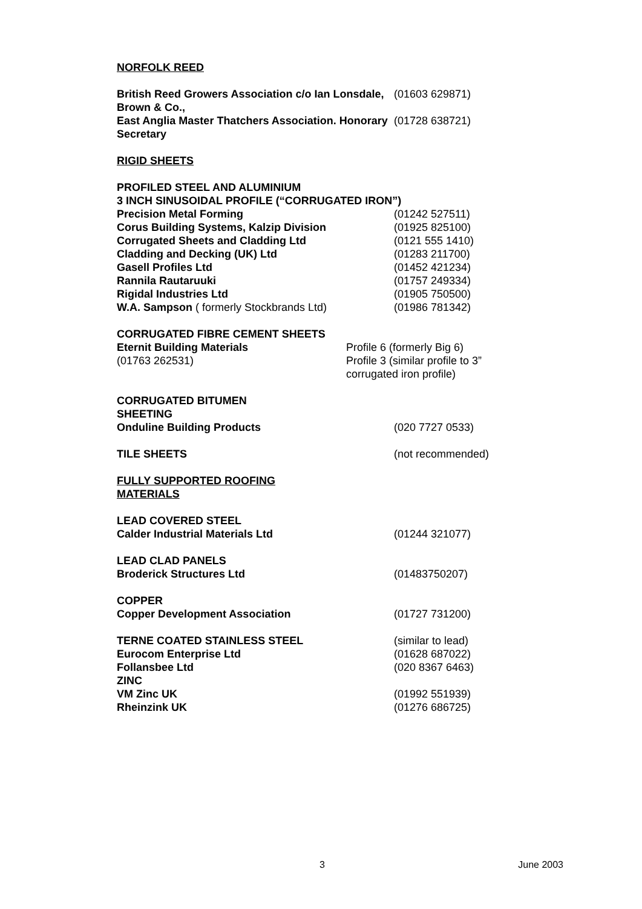NORFOLK REED
British Reed Growers Association c/o Ian Lonsdale, Brown & Co.,
(01603 629871)
East Anglia Master Thatchers Association. Honorary Secretary
(01728 638721)
RIGID SHEETS
PROFILED STEEL AND ALUMINIUM
3 INCH SINUSOIDAL PROFILE (“CORRUGATED IRON”)
Precision Metal Forming (01242 527511)
Corus Building Systems, Kalzip Division (01925 825100)
Corrugated Sheets and Cladding Ltd (0121 555 1410)
Cladding and Decking (UK) Ltd (01283 211700)
Gasell Profiles Ltd (01452 421234)
Rannila Rautaruuki (01757 249334)
Rigidal Industries Ltd (01905 750500)
W.A. Sampson ( formerly Stockbrands Ltd) (01986 781342)
CORRUGATED FIBRE CEMENT SHEETS
Eternit Building Materials
(01763 262531)
Profile 6 (formerly Big 6)
Profile 3 (similar profile to 3”
corrugated iron profile)
CORRUGATED BITUMEN
SHEETING
Onduline Building Products (020 7727 0533)
TILE SHEETS (not recommended)
FULLY SUPPORTED ROOFING
MATERIALS
LEAD COVERED STEEL
Calder Industrial Materials Ltd (01244 321077)
LEAD CLAD PANELS
Broderick Structures Ltd (01483750207)
COPPER
Copper Development Association (01727 731200)
TERNE COATED STAINLESS STEEL (similar to lead)
Eurocom Enterprise Ltd (01628 687022)
Follansbee Ltd (020 8367 6463)
ZINC
VM Zinc UK (01992 551939)
Rheinzink UK (01276 686725)
3 June 2003